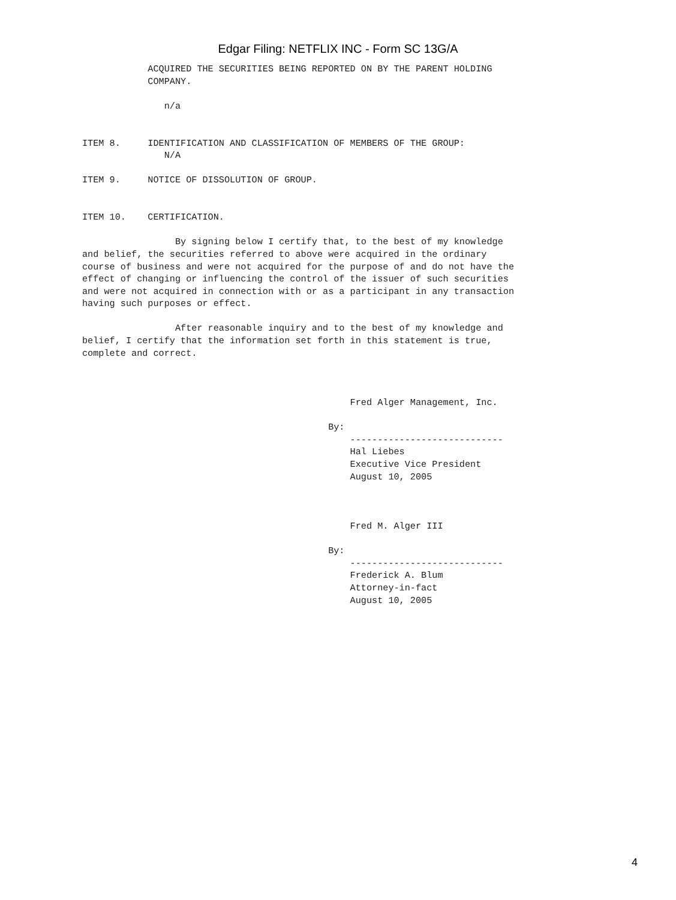Edgar Filing: NETFLIX INC - Form SC 13G/A
            ACQUIRED THE SECURITIES BEING REPORTED ON BY THE PARENT HOLDING
            COMPANY.

               n/a


ITEM 8.     IDENTIFICATION AND CLASSIFICATION OF MEMBERS OF THE GROUP:
               N/A

ITEM 9.     NOTICE OF DISSOLUTION OF GROUP.


ITEM 10.    CERTIFICATION.

                 By signing below I certify that, to the best of my knowledge
and belief, the securities referred to above were acquired in the ordinary
course of business and were not acquired for the purpose of and do not have the
effect of changing or influencing the control of the issuer of such securities
and were not acquired in connection with or as a participant in any transaction
having such purposes or effect.

                 After reasonable inquiry and to the best of my knowledge and
belief, I certify that the information set forth in this statement is true,
complete and correct.



                                                 Fred Alger Management, Inc.

                                             By:
                                                 ----------------------------
                                                 Hal Liebes
                                                 Executive Vice President
                                                 August 10, 2005



                                                 Fred M. Alger III

                                             By:
                                                 ----------------------------
                                                 Frederick A. Blum
                                                 Attorney-in-fact
                                                 August 10, 2005
4